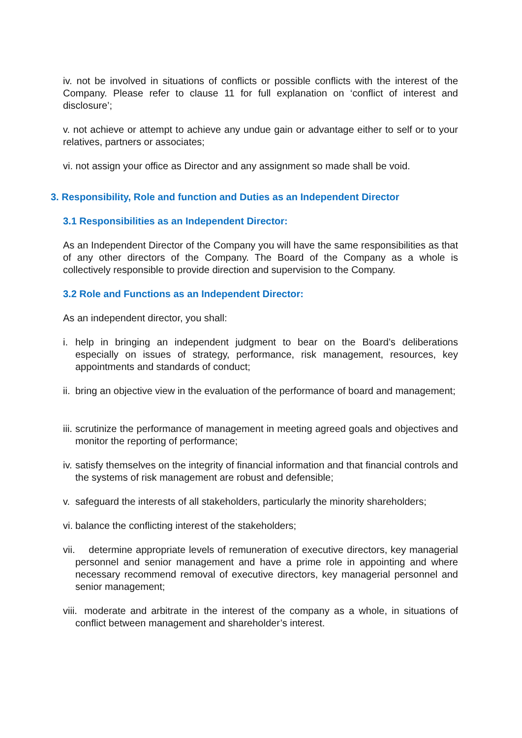iv. not be involved in situations of conflicts or possible conflicts with the interest of the Company. Please refer to clause 11 for full explanation on ‘conflict of interest and disclosure’;
v. not achieve or attempt to achieve any undue gain or advantage either to self or to your relatives, partners or associates;
vi. not assign your office as Director and any assignment so made shall be void.
3. Responsibility, Role and function and Duties as an Independent Director
3.1 Responsibilities as an Independent Director:
As an Independent Director of the Company you will have the same responsibilities as that of any other directors of the Company. The Board of the Company as a whole is collectively responsible to provide direction and supervision to the Company.
3.2 Role and Functions as an Independent Director:
As an independent director, you shall:
i. help in bringing an independent judgment to bear on the Board’s deliberations especially on issues of strategy, performance, risk management, resources, key appointments and standards of conduct;
ii. bring an objective view in the evaluation of the performance of board and management;
iii. scrutinize the performance of management in meeting agreed goals and objectives and monitor the reporting of performance;
iv. satisfy themselves on the integrity of financial information and that financial controls and the systems of risk management are robust and defensible;
v. safeguard the interests of all stakeholders, particularly the minority shareholders;
vi. balance the conflicting interest of the stakeholders;
vii. determine appropriate levels of remuneration of executive directors, key managerial personnel and senior management and have a prime role in appointing and where necessary recommend removal of executive directors, key managerial personnel and senior management;
viii. moderate and arbitrate in the interest of the company as a whole, in situations of conflict between management and shareholder’s interest.